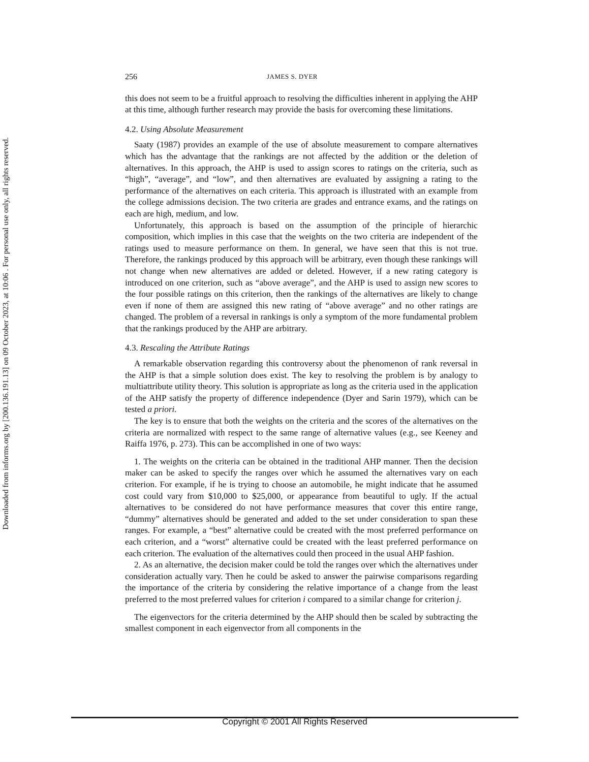Downloaded from informs.org by [200.136.191.13] on 09 October 2023, at 10:06 . For personal use only, all rights reserved.
256 JAMES S. DYER
this does not seem to be a fruitful approach to resolving the difficulties inherent in applying the AHP at this time, although further research may provide the basis for overcoming these limitations.
4.2. Using Absolute Measurement
Saaty (1987) provides an example of the use of absolute measurement to compare alternatives which has the advantage that the rankings are not affected by the addition or the deletion of alternatives. In this approach, the AHP is used to assign scores to ratings on the criteria, such as “high”, “average”, and “low”, and then alternatives are evaluated by assigning a rating to the performance of the alternatives on each criteria. This approach is illustrated with an example from the college admissions decision. The two criteria are grades and entrance exams, and the ratings on each are high, medium, and low.
Unfortunately, this approach is based on the assumption of the principle of hierarchic composition, which implies in this case that the weights on the two criteria are independent of the ratings used to measure performance on them. In general, we have seen that this is not true. Therefore, the rankings produced by this approach will be arbitrary, even though these rankings will not change when new alternatives are added or deleted. However, if a new rating category is introduced on one criterion, such as “above average”, and the AHP is used to assign new scores to the four possible ratings on this criterion, then the rankings of the alternatives are likely to change even if none of them are assigned this new rating of “above average” and no other ratings are changed. The problem of a reversal in rankings is only a symptom of the more fundamental problem that the rankings produced by the AHP are arbitrary.
4.3. Rescaling the Attribute Ratings
A remarkable observation regarding this controversy about the phenomenon of rank reversal in the AHP is that a simple solution does exist. The key to resolving the problem is by analogy to multiattribute utility theory. This solution is appropriate as long as the criteria used in the application of the AHP satisfy the property of difference independence (Dyer and Sarin 1979), which can be tested a priori.
The key is to ensure that both the weights on the criteria and the scores of the alternatives on the criteria are normalized with respect to the same range of alternative values (e.g., see Keeney and Raiffa 1976, p. 273). This can be accomplished in one of two ways:
1. The weights on the criteria can be obtained in the traditional AHP manner. Then the decision maker can be asked to specify the ranges over which he assumed the alternatives vary on each criterion. For example, if he is trying to choose an automobile, he might indicate that he assumed cost could vary from $10,000 to $25,000, or appearance from beautiful to ugly. If the actual alternatives to be considered do not have performance measures that cover this entire range, “dummy” alternatives should be generated and added to the set under consideration to span these ranges. For example, a “best” alternative could be created with the most preferred performance on each criterion, and a “worst” alternative could be created with the least preferred performance on each criterion. The evaluation of the alternatives could then proceed in the usual AHP fashion.
2. As an alternative, the decision maker could be told the ranges over which the alternatives under consideration actually vary. Then he could be asked to answer the pairwise comparisons regarding the importance of the criteria by considering the relative importance of a change from the least preferred to the most preferred values for criterion i compared to a similar change for criterion j.
The eigenvectors for the criteria determined by the AHP should then be scaled by subtracting the smallest component in each eigenvector from all components in the
Copyright © 2001 All Rights Reserved